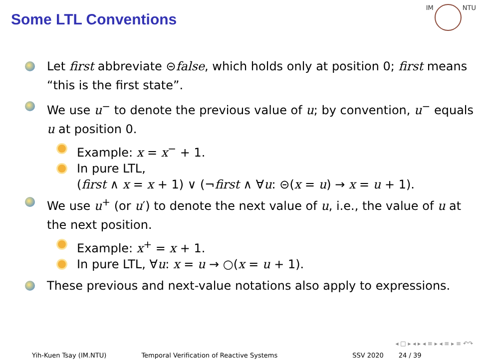Some LTL Conventions
IM NTU
Let first abbreviate ⊝false, which holds only at position 0; first means “this is the first state”.
We use u<sup>−</sup> to denote the previous value of u; by convention, u<sup>−</sup> equals u at position 0.
Example: x = x<sup>−</sup> + 1.
In pure LTL,
(first ∧ x = x + 1) ∨ (¬first ∧ ∀u: ⊝(x = u) → x = u + 1).
We use u<sup>+</sup> (or u′) to denote the next value of u, i.e., the value of u at the next position.
Example: x<sup>+</sup> = x + 1.
In pure LTL, ∀u: x = u → ○(x = u + 1).
These previous and next-value notations also apply to expressions.
◂ □ ▸ ◂ ▸ ◂ ≡ ▸ ◂ ≡ ▸ ≡ ↶↷
Yih-Kuen Tsay (IM.NTU) Temporal Verification of Reactive Systems
SSV 2020 24 / 39